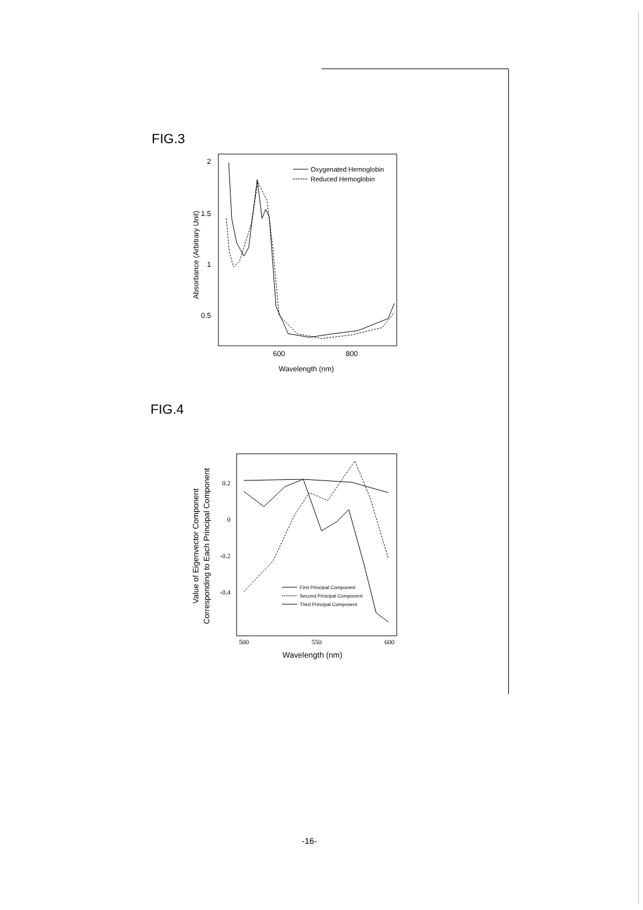FIG.3
2
1.5
1
0.5
600
800
Wavelength (nm)
Absorbance (Arbitrary Unit)
Oxygenated Hemoglobin
Reduced Hemoglobin
FIG.4
0.2
0
-0.2
-0.4
500
550
600
Wavelength (nm)
Value of Eigenvector Component
Corresponding to Each Principal Component
First Principal Component
Second Principal Component
Third Principal Component
-16-